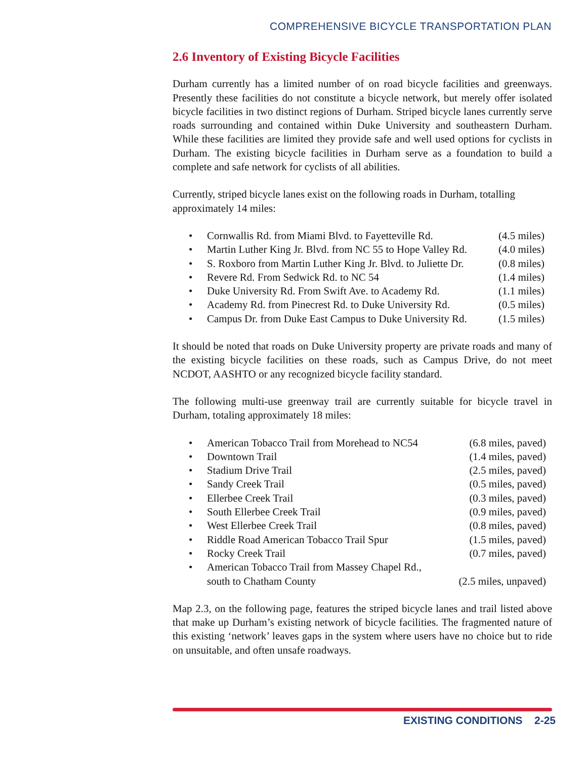COMPREHENSIVE BICYCLE TRANSPORTATION PLAN
2.6 Inventory of Existing Bicycle Facilities
Durham currently has a limited number of on road bicycle facilities and greenways. Presently these facilities do not constitute a bicycle network, but merely offer isolated bicycle facilities in two distinct regions of Durham. Striped bicycle lanes currently serve roads surrounding and contained within Duke University and southeastern Durham. While these facilities are limited they provide safe and well used options for cyclists in Durham. The existing bicycle facilities in Durham serve as a foundation to build a complete and safe network for cyclists of all abilities.
Currently, striped bicycle lanes exist on the following roads in Durham, totalling approximately 14 miles:
• Cornwallis Rd. from Miami Blvd. to Fayetteville Rd. (4.5 miles)
• Martin Luther King Jr. Blvd. from NC 55 to Hope Valley Rd. (4.0 miles)
• S. Roxboro from Martin Luther King Jr. Blvd. to Juliette Dr. (0.8 miles)
• Revere Rd. From Sedwick Rd. to NC 54 (1.4 miles)
• Duke University Rd. From Swift Ave. to Academy Rd. (1.1 miles)
• Academy Rd. from Pinecrest Rd. to Duke University Rd. (0.5 miles)
• Campus Dr. from Duke East Campus to Duke University Rd. (1.5 miles)
It should be noted that roads on Duke University property are private roads and many of the existing bicycle facilities on these roads, such as Campus Drive, do not meet NCDOT, AASHTO or any recognized bicycle facility standard.
The following multi-use greenway trail are currently suitable for bicycle travel in Durham, totaling approximately 18 miles:
• American Tobacco Trail from Morehead to NC54 (6.8 miles, paved)
• Downtown Trail (1.4 miles, paved)
• Stadium Drive Trail (2.5 miles, paved)
• Sandy Creek Trail (0.5 miles, paved)
• Ellerbee Creek Trail (0.3 miles, paved)
• South Ellerbee Creek Trail (0.9 miles, paved)
• West Ellerbee Creek Trail (0.8 miles, paved)
• Riddle Road American Tobacco Trail Spur (1.5 miles, paved)
• Rocky Creek Trail (0.7 miles, paved)
• American Tobacco Trail from Massey Chapel Rd.,
south to Chatham County (2.5 miles, unpaved)
Map 2.3, on the following page, features the striped bicycle lanes and trail listed above that make up Durham’s existing network of bicycle facilities. The fragmented nature of this existing ‘network’ leaves gaps in the system where users have no choice but to ride on unsuitable, and often unsafe roadways.
EXISTING CONDITIONS 2-25